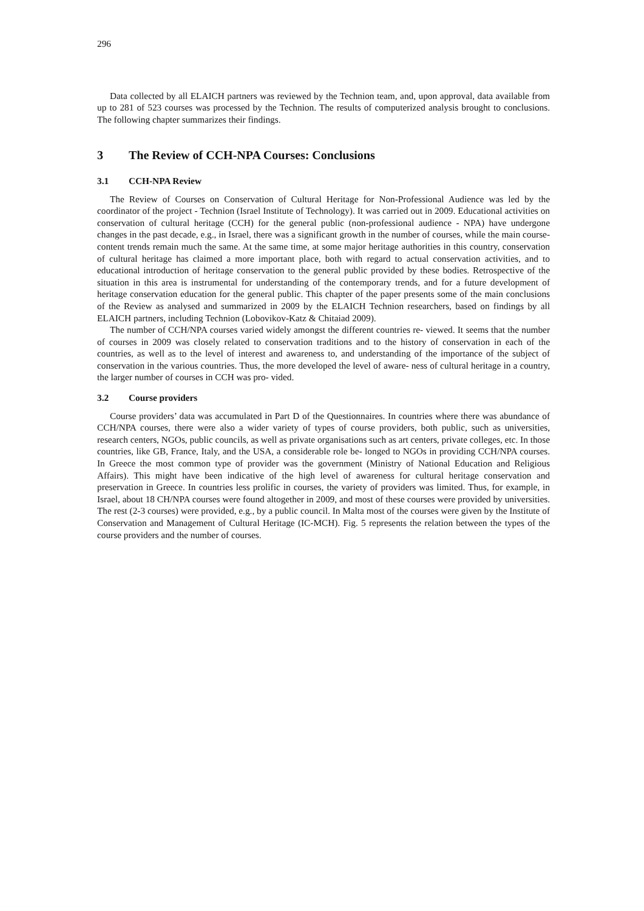296
Data collected by all ELAICH partners was reviewed by the Technion team, and, upon approval, data available from up to 281 of 523 courses was processed by the Technion. The results of computerized analysis brought to conclusions. The following chapter summarizes their findings.
3 The Review of CCH-NPA Courses: Conclusions
3.1 CCH-NPA Review
The Review of Courses on Conservation of Cultural Heritage for Non-Professional Audience was led by the coordinator of the project - Technion (Israel Institute of Technology). It was carried out in 2009. Educational activities on conservation of cultural heritage (CCH) for the general public (non-professional audience - NPA) have undergone changes in the past decade, e.g., in Israel, there was a significant growth in the number of courses, while the main course-content trends remain much the same. At the same time, at some major heritage authorities in this country, conservation of cultural heritage has claimed a more important place, both with regard to actual conservation activities, and to educational introduction of heritage conservation to the general public provided by these bodies. Retrospective of the situation in this area is instrumental for understanding of the contemporary trends, and for a future development of heritage conservation education for the general public. This chapter of the paper presents some of the main conclusions of the Review as analysed and summarized in 2009 by the ELAICH Technion researchers, based on findings by all ELAICH partners, including Technion (Lobovikov-Katz & Chitaiad 2009).
The number of CCH/NPA courses varied widely amongst the different countries re- viewed. It seems that the number of courses in 2009 was closely related to conservation traditions and to the history of conservation in each of the countries, as well as to the level of interest and awareness to, and understanding of the importance of the subject of conservation in the various countries. Thus, the more developed the level of aware- ness of cultural heritage in a country, the larger number of courses in CCH was pro- vided.
3.2 Course providers
Course providers’ data was accumulated in Part D of the Questionnaires. In countries where there was abundance of CCH/NPA courses, there were also a wider variety of types of course providers, both public, such as universities, research centers, NGOs, public councils, as well as private organisations such as art centers, private colleges, etc. In those countries, like GB, France, Italy, and the USA, a considerable role be- longed to NGOs in providing CCH/NPA courses. In Greece the most common type of provider was the government (Ministry of National Education and Religious Affairs). This might have been indicative of the high level of awareness for cultural heritage conservation and preservation in Greece. In countries less prolific in courses, the variety of providers was limited. Thus, for example, in Israel, about 18 CH/NPA courses were found altogether in 2009, and most of these courses were provided by universities. The rest (2-3 courses) were provided, e.g., by a public council. In Malta most of the courses were given by the Institute of Conservation and Management of Cultural Heritage (IC-MCH). Fig. 5 represents the relation between the types of the course providers and the number of courses.